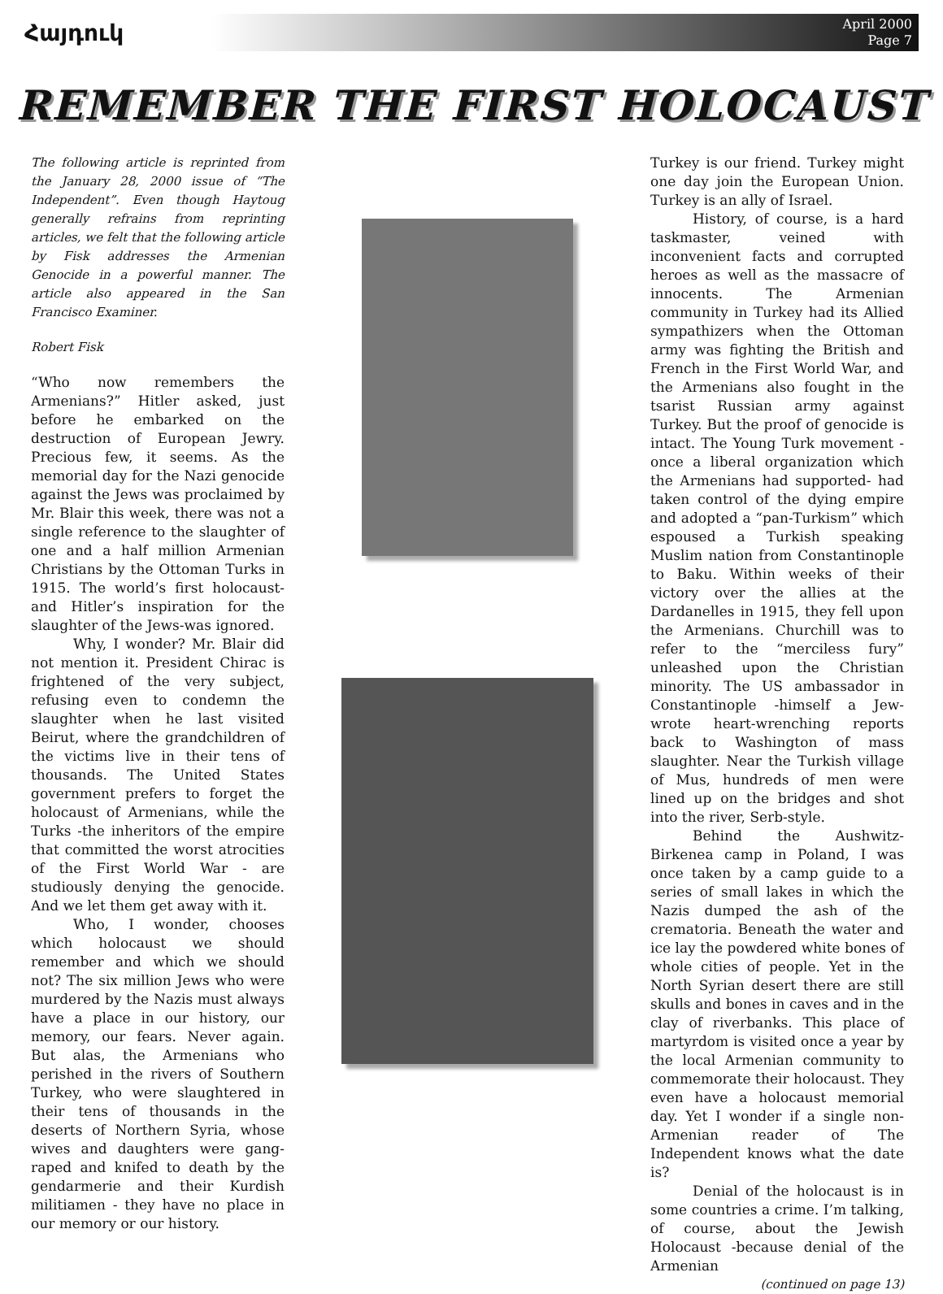Հայդուկ
April 2000
Page 7
REMEMBER THE FIRST HOLOCAUST
The following article is reprinted from the January 28, 2000 issue of “The Independent”. Even though Haytoug generally refrains from reprinting articles, we felt that the following article by Fisk addresses the Armenian Genocide in a powerful manner. The article also appeared in the San Francisco Examiner.
Robert Fisk
“Who now remembers the Armenians?” Hitler asked, just before he embarked on the destruction of European Jewry. Precious few, it seems. As the memorial day for the Nazi genocide against the Jews was proclaimed by Mr. Blair this week, there was not a single reference to the slaughter of one and a half million Armenian Christians by the Ottoman Turks in 1915. The world’s first holocaust-and Hitler’s inspiration for the slaughter of the Jews-was ignored.
Why, I wonder? Mr. Blair did not mention it. President Chirac is frightened of the very subject, refusing even to condemn the slaughter when he last visited Beirut, where the grandchildren of the victims live in their tens of thousands. The United States government prefers to forget the holocaust of Armenians, while the Turks -the inheritors of the empire that committed the worst atrocities of the First World War - are studiously denying the genocide. And we let them get away with it.
Who, I wonder, chooses which holocaust we should remember and which we should not? The six million Jews who were murdered by the Nazis must always have a place in our history, our memory, our fears. Never again. But alas, the Armenians who perished in the rivers of Southern Turkey, who were slaughtered in their tens of thousands in the deserts of Northern Syria, whose wives and daughters were gang-raped and knifed to death by the gendarmerie and their Kurdish militiamen - they have no place in our memory or our history.
Turkey is our friend. Turkey might one day join the European Union. Turkey is an ally of Israel.
History, of course, is a hard taskmaster, veined with inconvenient facts and corrupted heroes as well as the massacre of innocents. The Armenian community in Turkey had its Allied sympathizers when the Ottoman army was fighting the British and French in the First World War, and the Armenians also fought in the tsarist Russian army against Turkey. But the proof of genocide is intact. The Young Turk movement - once a liberal organization which the Armenians had supported- had taken control of the dying empire and adopted a “pan-Turkism” which espoused a Turkish speaking Muslim nation from Constantinople to Baku. Within weeks of their victory over the allies at the Dardanelles in 1915, they fell upon the Armenians. Churchill was to refer to the “merciless fury” unleashed upon the Christian minority. The US ambassador in Constantinople -himself a Jew- wrote heart-wrenching reports back to Washington of mass slaughter. Near the Turkish village of Mus, hundreds of men were lined up on the bridges and shot into the river, Serb-style.
Behind the Aushwitz-Birkenea camp in Poland, I was once taken by a camp guide to a series of small lakes in which the Nazis dumped the ash of the crematoria. Beneath the water and ice lay the powdered white bones of whole cities of people. Yet in the North Syrian desert there are still skulls and bones in caves and in the clay of riverbanks. This place of martyrdom is visited once a year by the local Armenian community to commemorate their holocaust. They even have a holocaust memorial day. Yet I wonder if a single non-Armenian reader of The Independent knows what the date is?
Denial of the holocaust is in some countries a crime. I’m talking, of course, about the Jewish Holocaust -because denial of the Armenian
(continued on page 13)